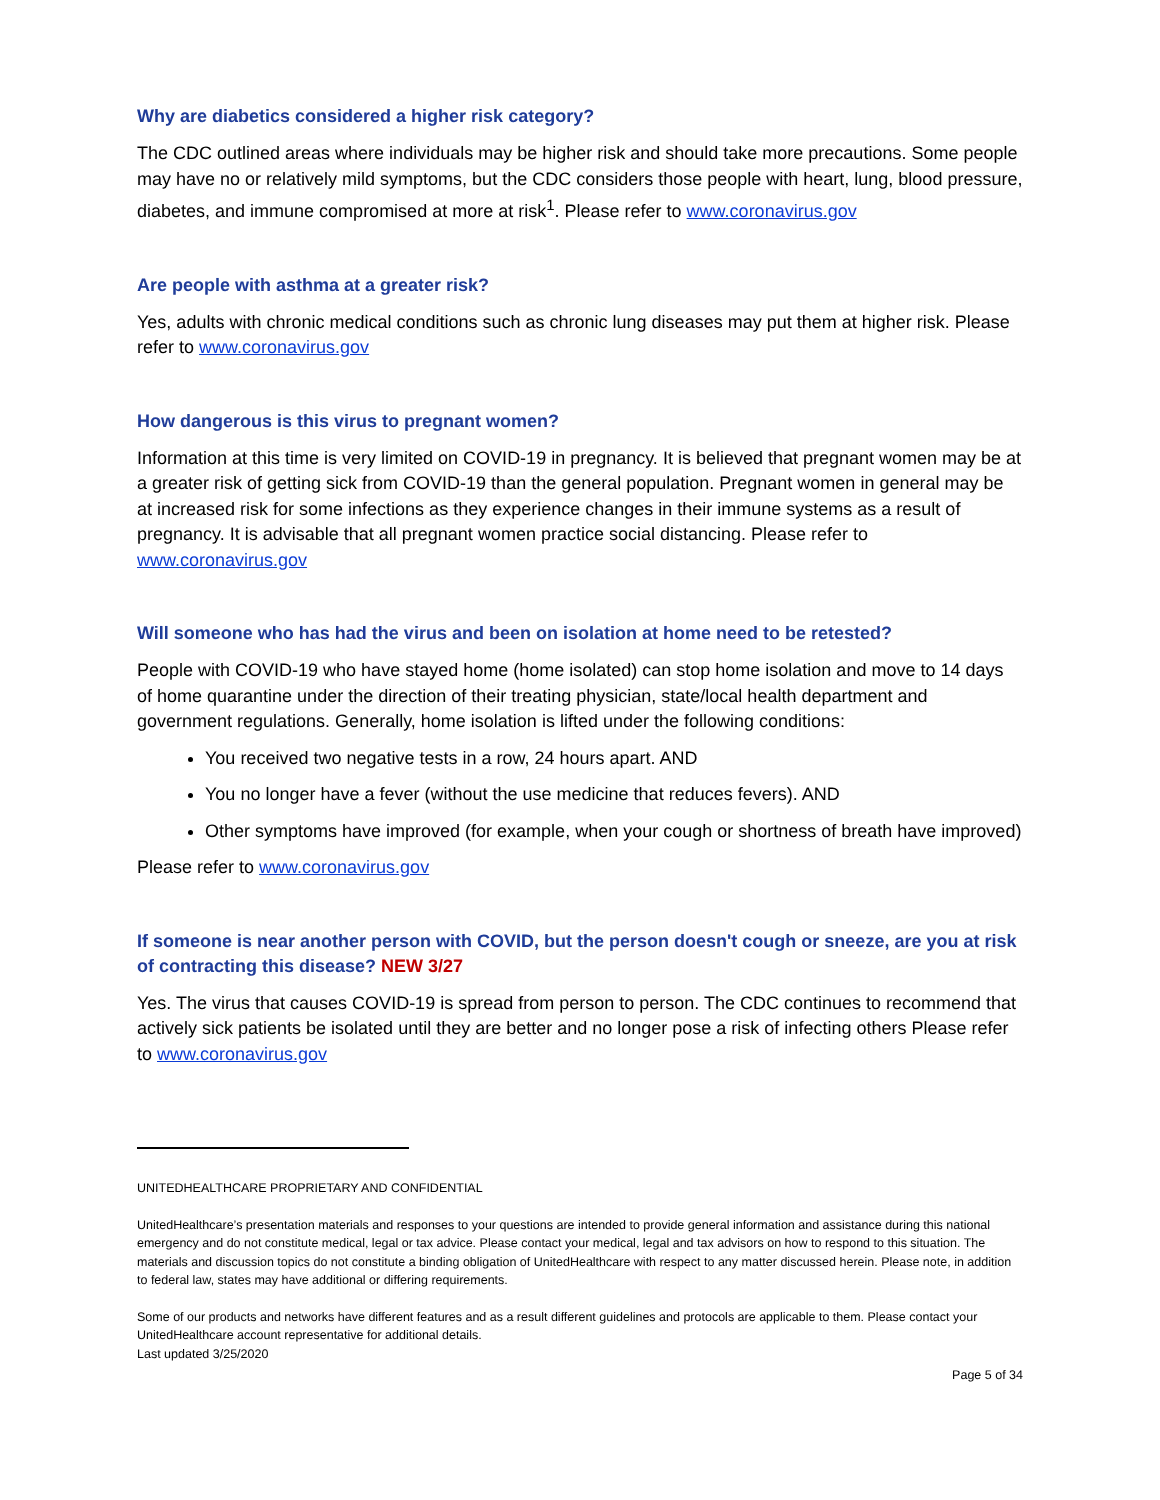Why are diabetics considered a higher risk category?
The CDC outlined areas where individuals may be higher risk and should take more precautions. Some people may have no or relatively mild symptoms, but the CDC considers those people with heart, lung, blood pressure, diabetes, and immune compromised at more at risk<sup>1</sup>. Please refer to www.coronavirus.gov
Are people with asthma at a greater risk?
Yes, adults with chronic medical conditions such as chronic lung diseases may put them at higher risk. Please refer to www.coronavirus.gov
How dangerous is this virus to pregnant women?
Information at this time is very limited on COVID-19 in pregnancy. It is believed that pregnant women may be at a greater risk of getting sick from COVID-19 than the general population. Pregnant women in general may be at increased risk for some infections as they experience changes in their immune systems as a result of pregnancy. It is advisable that all pregnant women practice social distancing. Please refer to www.coronavirus.gov
Will someone who has had the virus and been on isolation at home need to be retested?
People with COVID-19 who have stayed home (home isolated) can stop home isolation and move to 14 days of home quarantine under the direction of their treating physician, state/local health department and government regulations. Generally, home isolation is lifted under the following conditions:
You received two negative tests in a row, 24 hours apart. AND
You no longer have a fever (without the use medicine that reduces fevers). AND
Other symptoms have improved (for example, when your cough or shortness of breath have improved)
Please refer to www.coronavirus.gov
If someone is near another person with COVID, but the person doesn't cough or sneeze, are you at risk of contracting this disease? NEW 3/27
Yes. The virus that causes COVID-19 is spread from person to person. The CDC continues to recommend that actively sick patients be isolated until they are better and no longer pose a risk of infecting others Please refer to www.coronavirus.gov
UNITEDHEALTHCARE PROPRIETARY AND CONFIDENTIAL
UnitedHealthcare’s presentation materials and responses to your questions are intended to provide general information and assistance during this national emergency and do not constitute medical, legal or tax advice. Please contact your medical, legal and tax advisors on how to respond to this situation. The materials and discussion topics do not constitute a binding obligation of UnitedHealthcare with respect to any matter discussed herein. Please note, in addition to federal law, states may have additional or differing requirements.
Some of our products and networks have different features and as a result different guidelines and protocols are applicable to them. Please contact your UnitedHealthcare account representative for additional details.
Last updated 3/25/2020
Page 5 of 34